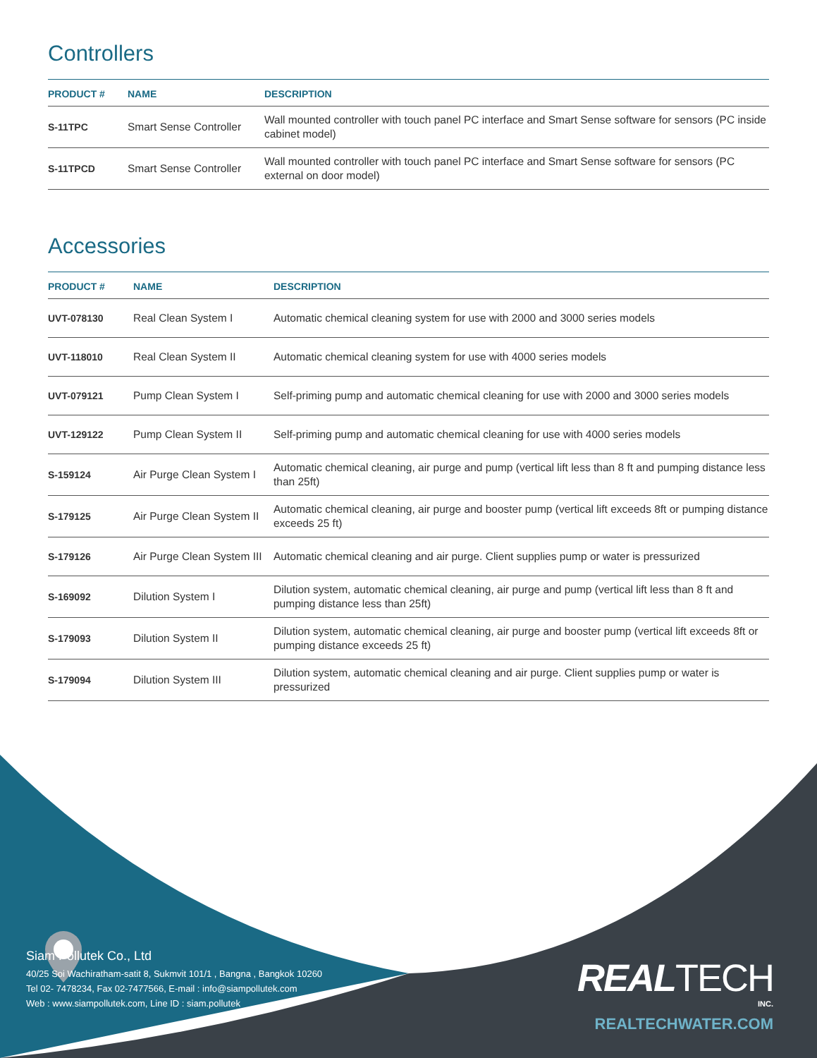Controllers
| PRODUCT # | NAME | DESCRIPTION |
| --- | --- | --- |
| S-11TPC | Smart Sense Controller | Wall mounted controller with touch panel PC interface and Smart Sense software for sensors (PC inside cabinet model) |
| S-11TPCD | Smart Sense Controller | Wall mounted controller with touch panel PC interface and Smart Sense software for sensors (PC external on door model) |
Accessories
| PRODUCT # | NAME | DESCRIPTION |
| --- | --- | --- |
| UVT-078130 | Real Clean System I | Automatic chemical cleaning system for use with 2000 and 3000 series models |
| UVT-118010 | Real Clean System II | Automatic chemical cleaning system for use with 4000 series models |
| UVT-079121 | Pump Clean System I | Self-priming pump and automatic chemical cleaning for use with 2000 and 3000 series models |
| UVT-129122 | Pump Clean System II | Self-priming pump and automatic chemical cleaning for use with 4000 series models |
| S-159124 | Air Purge Clean System I | Automatic chemical cleaning, air purge and pump (vertical lift less than 8 ft and pumping distance less than 25ft) |
| S-179125 | Air Purge Clean System II | Automatic chemical cleaning, air purge and booster pump (vertical lift exceeds 8ft or pumping distance exceeds 25 ft) |
| S-179126 | Air Purge Clean System III | Automatic chemical cleaning and air purge. Client supplies pump or water is pressurized |
| S-169092 | Dilution System I | Dilution system, automatic chemical cleaning, air purge and pump (vertical lift less than 8 ft and pumping distance less than 25ft) |
| S-179093 | Dilution System II | Dilution system, automatic chemical cleaning, air purge and booster pump (vertical lift exceeds 8ft or pumping distance exceeds 25 ft) |
| S-179094 | Dilution System III | Dilution system, automatic chemical cleaning and air purge. Client supplies pump or water is pressurized |
Siam Pollutek Co., Ltd
40/25 Soi Wachiratham-satit 8, Sukmvit 101/1 , Bangna , Bangkok 10260
Tel 02- 7478234, Fax 02-7477566, E-mail : info@siampollutek.com
Web : www.siampollutek.com, Line ID : siam.pollutek
REALTECH
INC.
REALTECHWATER.COM